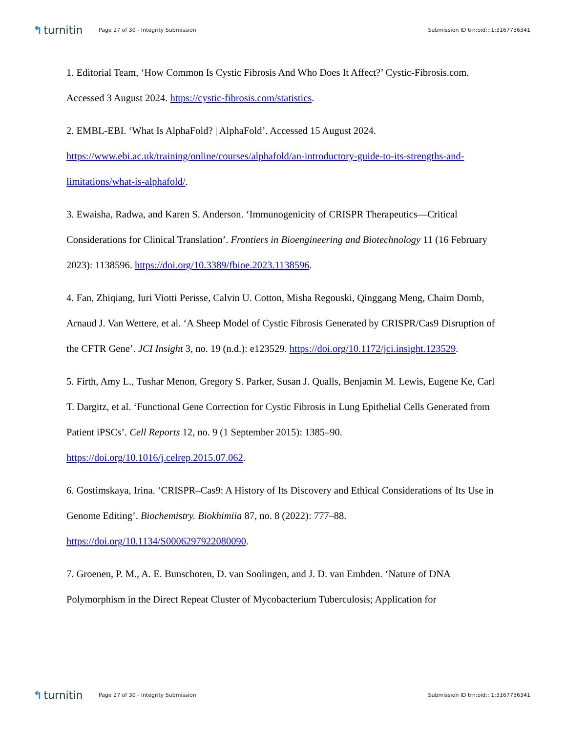↰ turnitin
Page 27 of 30 - Integrity Submission
Submission ID trn:oid:::1:3167736341
1. Editorial Team, ‘How Common Is Cystic Fibrosis And Who Does It Affect?’ Cystic-Fibrosis.com. Accessed 3 August 2024. https://cystic-fibrosis.com/statistics.
2. EMBL-EBI. ‘What Is AlphaFold? | AlphaFold’. Accessed 15 August 2024. https://www.ebi.ac.uk/training/online/courses/alphafold/an-introductory-guide-to-its-strengths-and-limitations/what-is-alphafold/.
3. Ewaisha, Radwa, and Karen S. Anderson. ‘Immunogenicity of CRISPR Therapeutics—Critical Considerations for Clinical Translation’. Frontiers in Bioengineering and Biotechnology 11 (16 February 2023): 1138596. https://doi.org/10.3389/fbioe.2023.1138596.
4. Fan, Zhiqiang, Iuri Viotti Perisse, Calvin U. Cotton, Misha Regouski, Qinggang Meng, Chaim Domb, Arnaud J. Van Wettere, et al. ‘A Sheep Model of Cystic Fibrosis Generated by CRISPR/Cas9 Disruption of the CFTR Gene’. JCI Insight 3, no. 19 (n.d.): e123529. https://doi.org/10.1172/jci.insight.123529.
5. Firth, Amy L., Tushar Menon, Gregory S. Parker, Susan J. Qualls, Benjamin M. Lewis, Eugene Ke, Carl T. Dargitz, et al. ‘Functional Gene Correction for Cystic Fibrosis in Lung Epithelial Cells Generated from Patient iPSCs’. Cell Reports 12, no. 9 (1 September 2015): 1385–90. https://doi.org/10.1016/j.celrep.2015.07.062.
6. Gostimskaya, Irina. ‘CRISPR–Cas9: A History of Its Discovery and Ethical Considerations of Its Use in Genome Editing’. Biochemistry. Biokhimiia 87, no. 8 (2022): 777–88. https://doi.org/10.1134/S0006297922080090.
7. Groenen, P. M., A. E. Bunschoten, D. van Soolingen, and J. D. van Embden. ‘Nature of DNA Polymorphism in the Direct Repeat Cluster of Mycobacterium Tuberculosis; Application for
↰ turnitin
Page 27 of 30 - Integrity Submission
Submission ID trn:oid:::1:3167736341